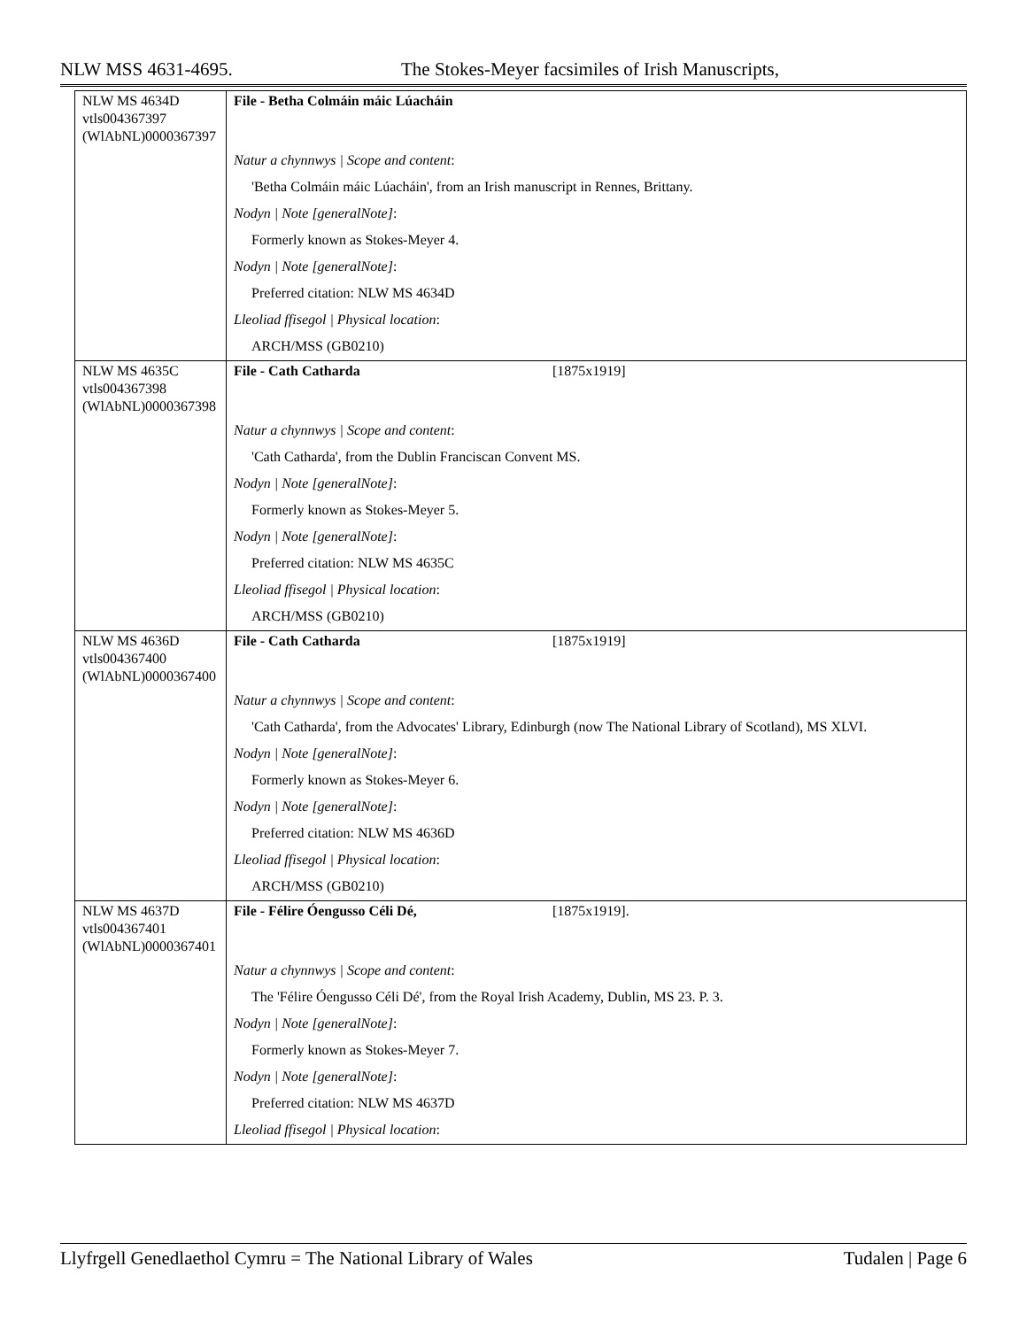NLW MSS 4631-4695. The Stokes-Meyer facsimiles of Irish Manuscripts,
| NLW MS 4634D vtls004367397 (WlAbNL)0000367397 | File - Betha Colmáin máic Lúacháin |
| | Natur a chynnwys / Scope and content : 'Betha Colmáin máic Lúacháin', from an Irish manuscript in Rennes, Brittany. Nodyn / Note [generalNote] : Formerly known as Stokes-Meyer 4. Nodyn / Note [generalNote] : Preferred citation: NLW MS 4634D Lleoliad ffisegol / Physical location : ARCH/MSS (GB0210) |
| NLW MS 4635C vtls004367398 (WlAbNL)0000367398 | File - Cath Catharda [1875x1919] |
| | Natur a chynnwys / Scope and content : 'Cath Catharda', from the Dublin Franciscan Convent MS. Nodyn / Note [generalNote] : Formerly known as Stokes-Meyer 5. Nodyn / Note [generalNote] : Preferred citation: NLW MS 4635C Lleoliad ffisegol / Physical location : ARCH/MSS (GB0210) |
| NLW MS 4636D vtls004367400 (WlAbNL)0000367400 | File - Cath Catharda [1875x1919] |
| | Natur a chynnwys / Scope and content : 'Cath Catharda', from the Advocates' Library, Edinburgh (now The National Library of Scotland), MS XLVI. Nodyn / Note [generalNote] : Formerly known as Stokes-Meyer 6. Nodyn / Note [generalNote] : Preferred citation: NLW MS 4636D Lleoliad ffisegol / Physical location : ARCH/MSS (GB0210) |
| NLW MS 4637D vtls004367401 (WlAbNL)0000367401 | File - Félire Óengusso Céli Dé, [1875x1919]. |
| | Natur a chynnwys / Scope and content : The 'Félire Óengusso Céli Dé', from the Royal Irish Academy, Dublin, MS 23. P. 3. Nodyn / Note [generalNote] : Formerly known as Stokes-Meyer 7. Nodyn / Note [generalNote] : Preferred citation: NLW MS 4637D Lleoliad ffisegol / Physical location : |
Llyfrgell Genedlaethol Cymru = The National Library of Wales Tudalen | Page 6